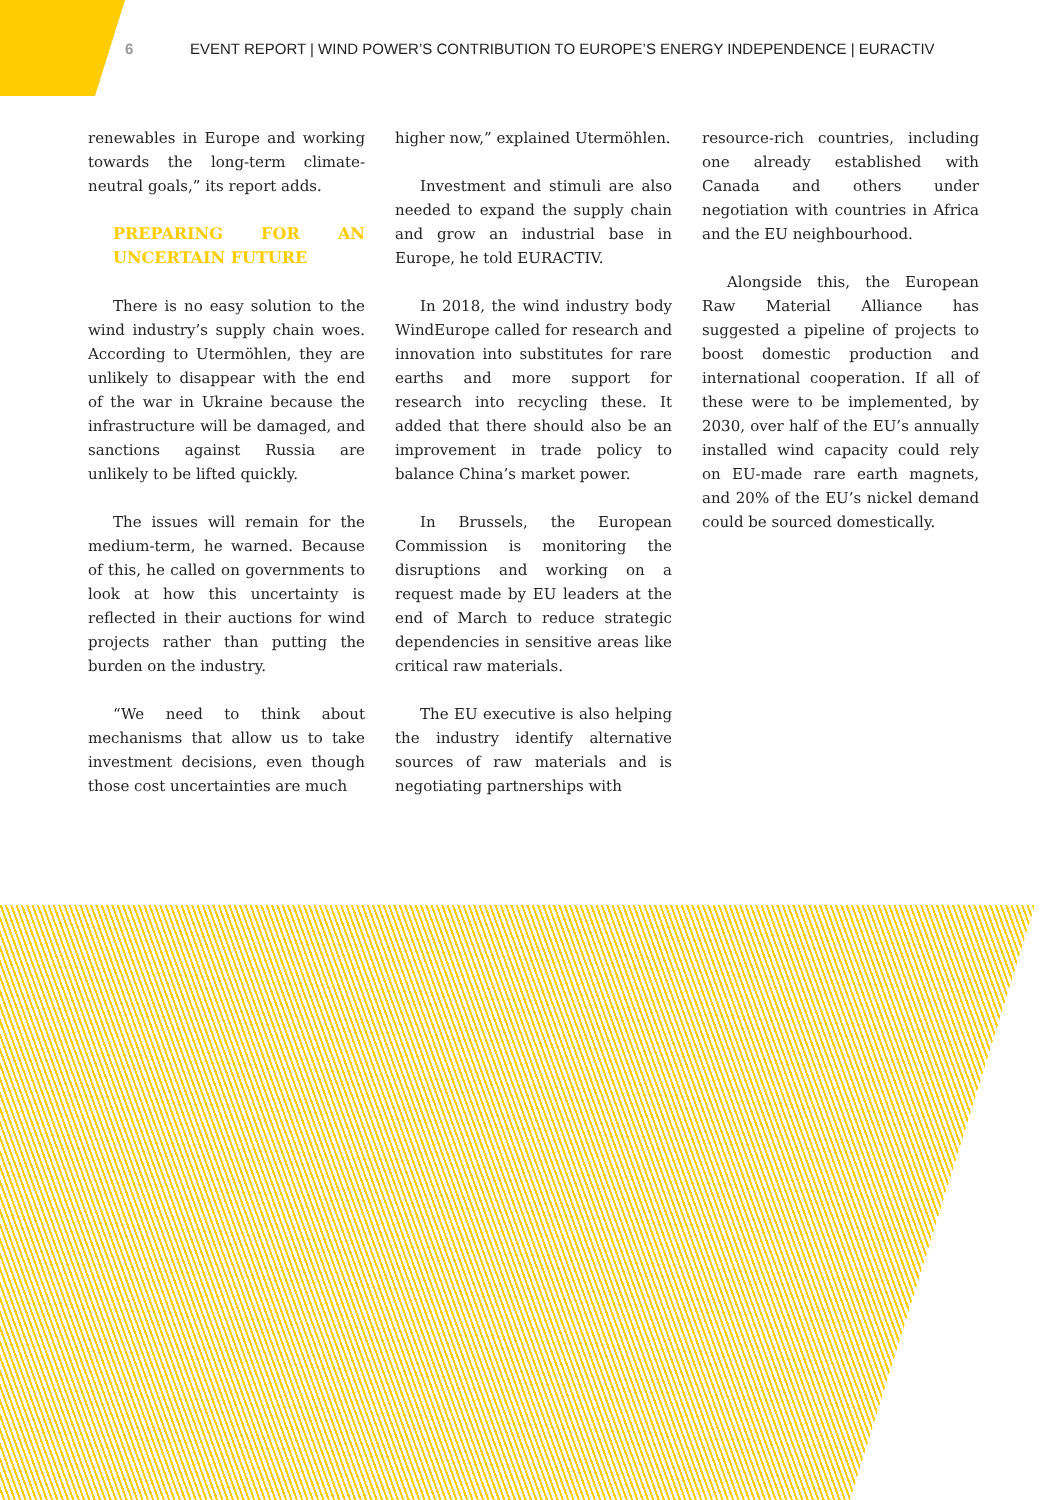6 EVENT REPORT | WIND POWER’S CONTRIBUTION TO EUROPE’S ENERGY INDEPENDENCE | EURACTIV
renewables in Europe and working towards the long-term climate-neutral goals,” its report adds.
PREPARING FOR AN UNCERTAIN FUTURE
There is no easy solution to the wind industry’s supply chain woes. According to Utermöhlen, they are unlikely to disappear with the end of the war in Ukraine because the infrastructure will be damaged, and sanctions against Russia are unlikely to be lifted quickly.
The issues will remain for the medium-term, he warned. Because of this, he called on governments to look at how this uncertainty is reflected in their auctions for wind projects rather than putting the burden on the industry.
“We need to think about mechanisms that allow us to take investment decisions, even though those cost uncertainties are much
higher now,” explained Utermöhlen.
Investment and stimuli are also needed to expand the supply chain and grow an industrial base in Europe, he told EURACTIV.
In 2018, the wind industry body WindEurope called for research and innovation into substitutes for rare earths and more support for research into recycling these. It added that there should also be an improvement in trade policy to balance China’s market power.
In Brussels, the European Commission is monitoring the disruptions and working on a request made by EU leaders at the end of March to reduce strategic dependencies in sensitive areas like critical raw materials.
The EU executive is also helping the industry identify alternative sources of raw materials and is negotiating partnerships with
resource-rich countries, including one already established with Canada and others under negotiation with countries in Africa and the EU neighbourhood.
Alongside this, the European Raw Material Alliance has suggested a pipeline of projects to boost domestic production and international cooperation. If all of these were to be implemented, by 2030, over half of the EU’s annually installed wind capacity could rely on EU-made rare earth magnets, and 20% of the EU’s nickel demand could be sourced domestically.